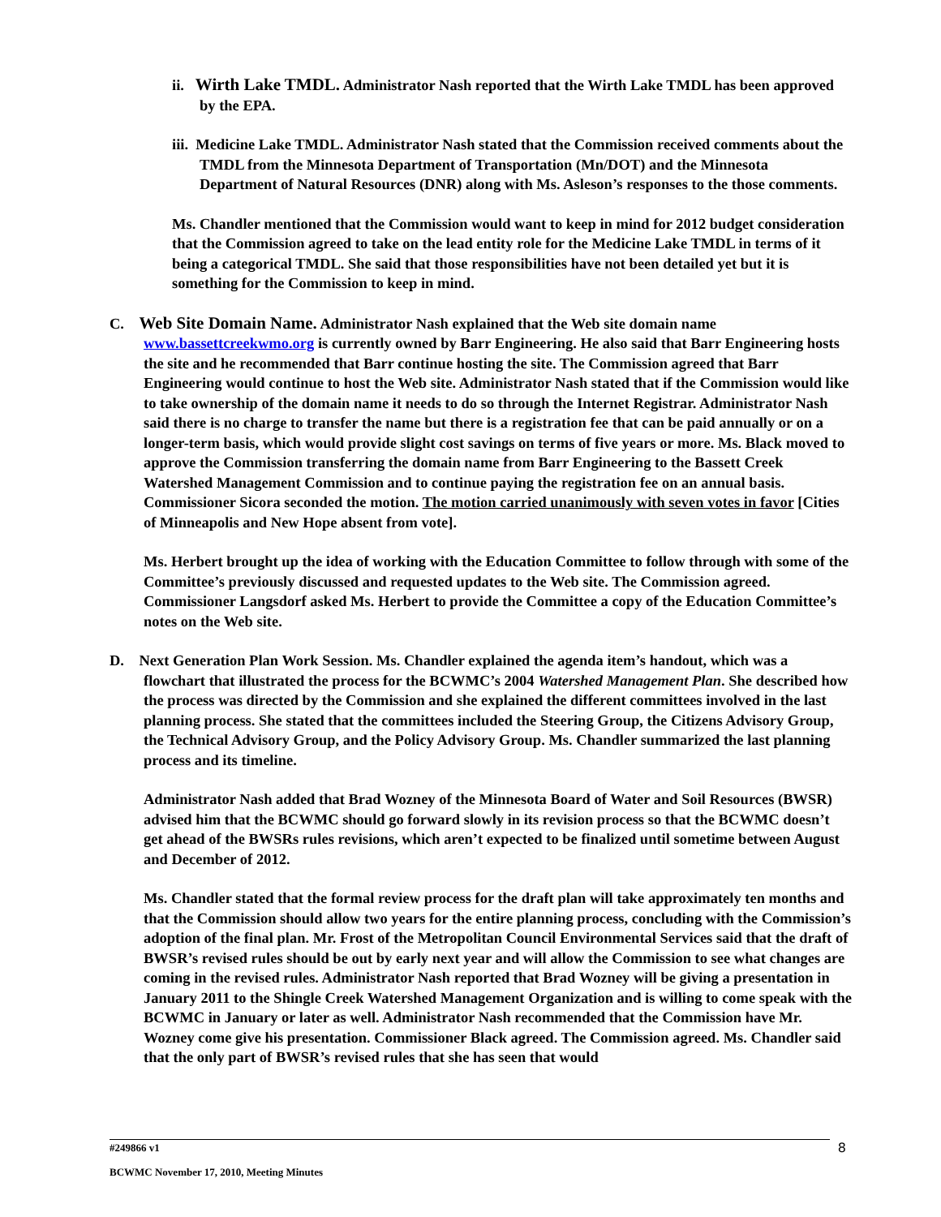ii. Wirth Lake TMDL. Administrator Nash reported that the Wirth Lake TMDL has been approved by the EPA.
iii. Medicine Lake TMDL. Administrator Nash stated that the Commission received comments about the TMDL from the Minnesota Department of Transportation (Mn/DOT) and the Minnesota Department of Natural Resources (DNR) along with Ms. Asleson’s responses to the those comments.
Ms. Chandler mentioned that the Commission would want to keep in mind for 2012 budget consideration that the Commission agreed to take on the lead entity role for the Medicine Lake TMDL in terms of it being a categorical TMDL. She said that those responsibilities have not been detailed yet but it is something for the Commission to keep in mind.
C. Web Site Domain Name. Administrator Nash explained that the Web site domain name www.bassettcreekwmo.org is currently owned by Barr Engineering. He also said that Barr Engineering hosts the site and he recommended that Barr continue hosting the site. The Commission agreed that Barr Engineering would continue to host the Web site. Administrator Nash stated that if the Commission would like to take ownership of the domain name it needs to do so through the Internet Registrar. Administrator Nash said there is no charge to transfer the name but there is a registration fee that can be paid annually or on a longer-term basis, which would provide slight cost savings on terms of five years or more. Ms. Black moved to approve the Commission transferring the domain name from Barr Engineering to the Bassett Creek Watershed Management Commission and to continue paying the registration fee on an annual basis. Commissioner Sicora seconded the motion. The motion carried unanimously with seven votes in favor [Cities of Minneapolis and New Hope absent from vote].
Ms. Herbert brought up the idea of working with the Education Committee to follow through with some of the Committee’s previously discussed and requested updates to the Web site. The Commission agreed. Commissioner Langsdorf asked Ms. Herbert to provide the Committee a copy of the Education Committee’s notes on the Web site.
D. Next Generation Plan Work Session. Ms. Chandler explained the agenda item’s handout, which was a flowchart that illustrated the process for the BCWMC’s 2004 Watershed Management Plan. She described how the process was directed by the Commission and she explained the different committees involved in the last planning process. She stated that the committees included the Steering Group, the Citizens Advisory Group, the Technical Advisory Group, and the Policy Advisory Group. Ms. Chandler summarized the last planning process and its timeline.
Administrator Nash added that Brad Wozney of the Minnesota Board of Water and Soil Resources (BWSR) advised him that the BCWMC should go forward slowly in its revision process so that the BCWMC doesn’t get ahead of the BWSRs rules revisions, which aren’t expected to be finalized until sometime between August and December of 2012.
Ms. Chandler stated that the formal review process for the draft plan will take approximately ten months and that the Commission should allow two years for the entire planning process, concluding with the Commission’s adoption of the final plan. Mr. Frost of the Metropolitan Council Environmental Services said that the draft of BWSR’s revised rules should be out by early next year and will allow the Commission to see what changes are coming in the revised rules. Administrator Nash reported that Brad Wozney will be giving a presentation in January 2011 to the Shingle Creek Watershed Management Organization and is willing to come speak with the BCWMC in January or later as well. Administrator Nash recommended that the Commission have Mr. Wozney come give his presentation. Commissioner Black agreed. The Commission agreed. Ms. Chandler said that the only part of BWSR’s revised rules that she has seen that would
#249866 v1 8
BCWMC November 17, 2010, Meeting Minutes